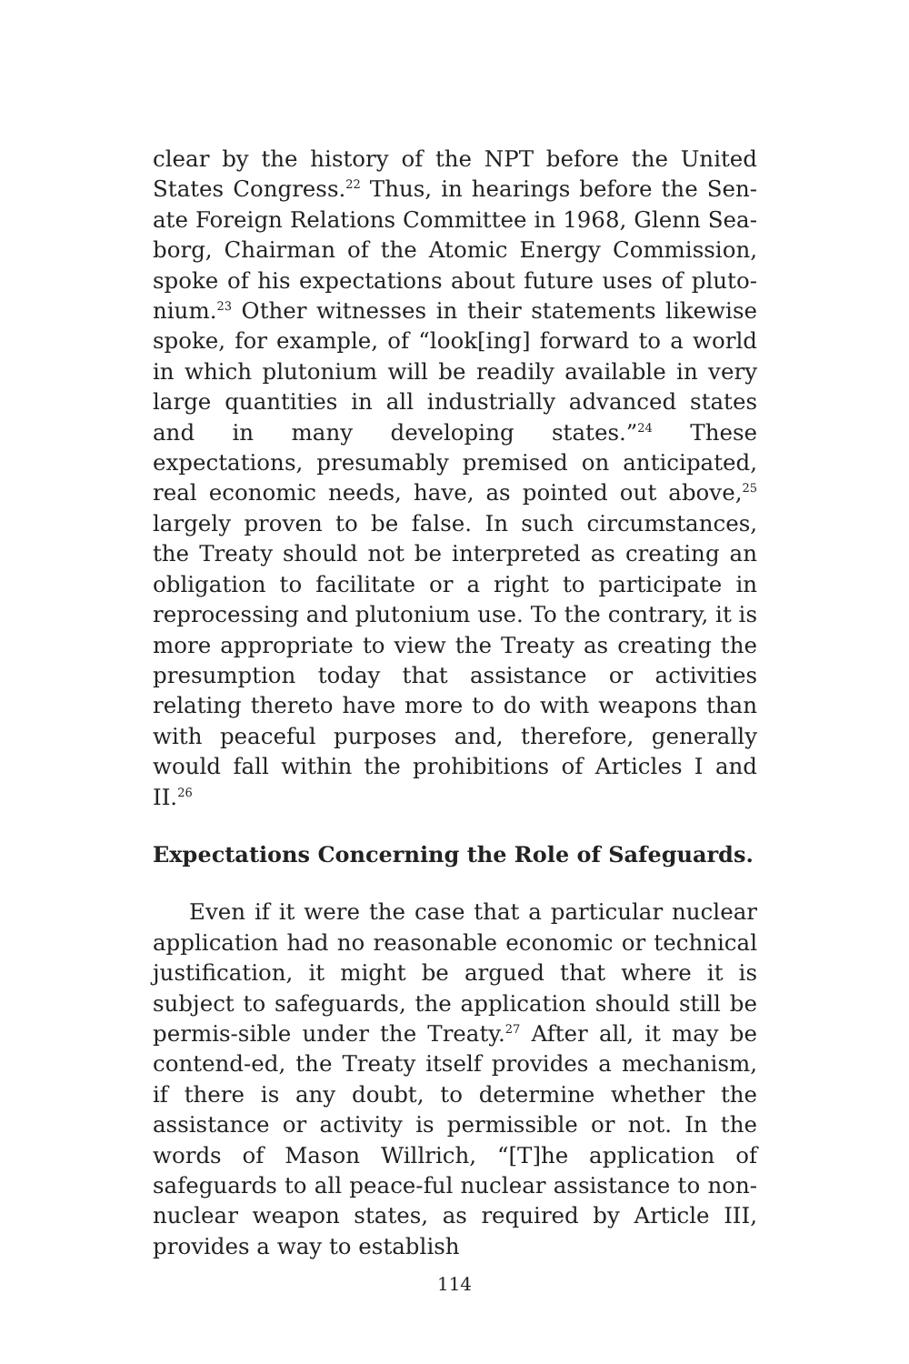clear by the history of the NPT before the United States Congress.<sup>22</sup> Thus, in hearings before the Sen-ate Foreign Relations Committee in 1968, Glenn Sea-borg, Chairman of the Atomic Energy Commission, spoke of his expectations about future uses of pluto-nium.<sup>23</sup> Other witnesses in their statements likewise spoke, for example, of “look[ing] forward to a world in which plutonium will be readily available in very large quantities in all industrially advanced states and in many developing states.”<sup>24</sup> These expectations, presumably premised on anticipated, real economic needs, have, as pointed out above,<sup>25</sup> largely proven to be false. In such circumstances, the Treaty should not be interpreted as creating an obligation to facilitate or a right to participate in reprocessing and plutonium use. To the contrary, it is more appropriate to view the Treaty as creating the presumption today that assistance or activities relating thereto have more to do with weapons than with peaceful purposes and, therefore, generally would fall within the prohibitions of Articles I and II.<sup>26</sup>
Expectations Concerning the Role of Safeguards.
Even if it were the case that a particular nuclear application had no reasonable economic or technical justification, it might be argued that where it is subject to safeguards, the application should still be permis-sible under the Treaty.<sup>27</sup> After all, it may be contend-ed, the Treaty itself provides a mechanism, if there is any doubt, to determine whether the assistance or activity is permissible or not. In the words of Mason Willrich, “[T]he application of safeguards to all peace-ful nuclear assistance to non-nuclear weapon states, as required by Article III, provides a way to establish
114